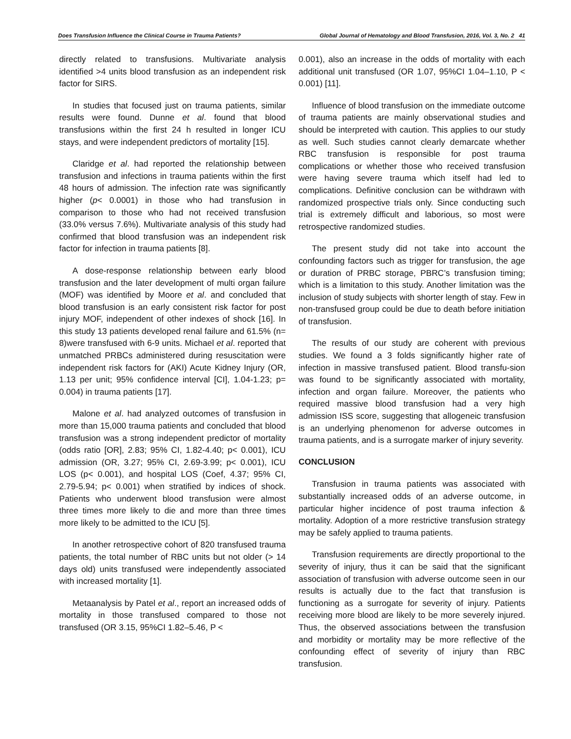Does Transfusion Influence the Clinical Course in Trauma Patients? Global Journal of Hematology and Blood Transfusion, 2016, Vol. 3, No. 2 41
directly related to transfusions. Multivariate analysis identified >4 units blood transfusion as an independent risk factor for SIRS.
In studies that focused just on trauma patients, similar results were found. Dunne et al. found that blood transfusions within the first 24 h resulted in longer ICU stays, and were independent predictors of mortality [15].
Claridge et al. had reported the relationship between transfusion and infections in trauma patients within the first 48 hours of admission. The infection rate was significantly higher (p< 0.0001) in those who had transfusion in comparison to those who had not received transfusion (33.0% versus 7.6%). Multivariate analysis of this study had confirmed that blood transfusion was an independent risk factor for infection in trauma patients [8].
A dose-response relationship between early blood transfusion and the later development of multi organ failure (MOF) was identified by Moore et al. and concluded that blood transfusion is an early consistent risk factor for post injury MOF, independent of other indexes of shock [16]. In this study 13 patients developed renal failure and 61.5% (n= 8)were transfused with 6-9 units. Michael et al. reported that unmatched PRBCs administered during resuscitation were independent risk factors for (AKI) Acute Kidney Injury (OR, 1.13 per unit; 95% confidence interval [CI], 1.04-1.23; p= 0.004) in trauma patients [17].
Malone et al. had analyzed outcomes of transfusion in more than 15,000 trauma patients and concluded that blood transfusion was a strong independent predictor of mortality (odds ratio [OR], 2.83; 95% CI, 1.82-4.40; p< 0.001), ICU admission (OR, 3.27; 95% CI, 2.69-3.99; p< 0.001), ICU LOS (p< 0.001), and hospital LOS (Coef, 4.37; 95% CI, 2.79-5.94; p< 0.001) when stratified by indices of shock. Patients who underwent blood transfusion were almost three times more likely to die and more than three times more likely to be admitted to the ICU [5].
In another retrospective cohort of 820 transfused trauma patients, the total number of RBC units but not older (> 14 days old) units transfused were independently associated with increased mortality [1].
Metaanalysis by Patel et al., report an increased odds of mortality in those transfused compared to those not transfused (OR 3.15, 95%CI 1.82–5.46, P <
0.001), also an increase in the odds of mortality with each additional unit transfused (OR 1.07, 95%CI 1.04–1.10, P < 0.001) [11].
Influence of blood transfusion on the immediate outcome of trauma patients are mainly observational studies and should be interpreted with caution. This applies to our study as well. Such studies cannot clearly demarcate whether RBC transfusion is responsible for post trauma complications or whether those who received transfusion were having severe trauma which itself had led to complications. Definitive conclusion can be withdrawn with randomized prospective trials only. Since conducting such trial is extremely difficult and laborious, so most were retrospective randomized studies.
The present study did not take into account the confounding factors such as trigger for transfusion, the age or duration of PRBC storage, PBRC’s transfusion timing; which is a limitation to this study. Another limitation was the inclusion of study subjects with shorter length of stay. Few in non-transfused group could be due to death before initiation of transfusion.
The results of our study are coherent with previous studies. We found a 3 folds significantly higher rate of infection in massive transfused patient. Blood transfu-sion was found to be significantly associated with mortality, infection and organ failure. Moreover, the patients who required massive blood transfusion had a very high admission ISS score, suggesting that allogeneic transfusion is an underlying phenomenon for adverse outcomes in trauma patients, and is a surrogate marker of injury severity.
CONCLUSION
Transfusion in trauma patients was associated with substantially increased odds of an adverse outcome, in particular higher incidence of post trauma infection & mortality. Adoption of a more restrictive transfusion strategy may be safely applied to trauma patients.
Transfusion requirements are directly proportional to the severity of injury, thus it can be said that the significant association of transfusion with adverse outcome seen in our results is actually due to the fact that transfusion is functioning as a surrogate for severity of injury. Patients receiving more blood are likely to be more severely injured. Thus, the observed associations between the transfusion and morbidity or mortality may be more reflective of the confounding effect of severity of injury than RBC transfusion.